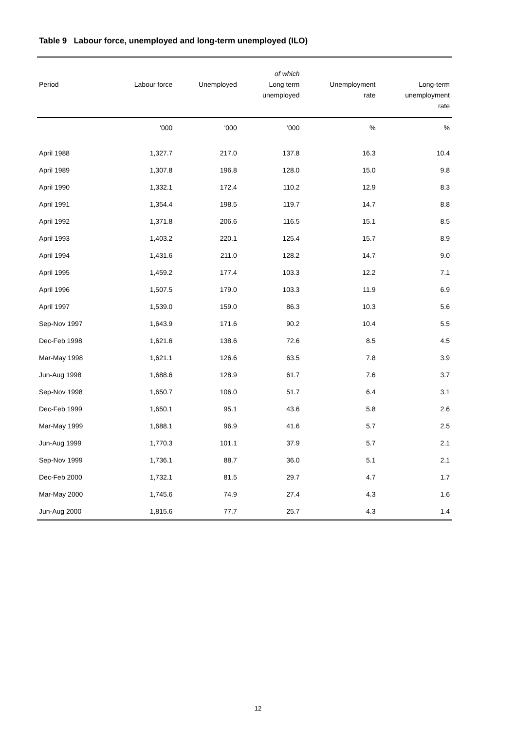Table 9 Labour force, unemployed and long-term unemployed (ILO)
| Period | Labour force | Unemployed | of which Long term unemployed | Unemployment rate | Long-term unemployment rate |
| --- | --- | --- | --- | --- | --- |
| | '000 | '000 | '000 | % | % |
| April 1988 | 1,327.7 | 217.0 | 137.8 | 16.3 | 10.4 |
| April 1989 | 1,307.8 | 196.8 | 128.0 | 15.0 | 9.8 |
| April 1990 | 1,332.1 | 172.4 | 110.2 | 12.9 | 8.3 |
| April 1991 | 1,354.4 | 198.5 | 119.7 | 14.7 | 8.8 |
| April 1992 | 1,371.8 | 206.6 | 116.5 | 15.1 | 8.5 |
| April 1993 | 1,403.2 | 220.1 | 125.4 | 15.7 | 8.9 |
| April 1994 | 1,431.6 | 211.0 | 128.2 | 14.7 | 9.0 |
| April 1995 | 1,459.2 | 177.4 | 103.3 | 12.2 | 7.1 |
| April 1996 | 1,507.5 | 179.0 | 103.3 | 11.9 | 6.9 |
| April 1997 | 1,539.0 | 159.0 | 86.3 | 10.3 | 5.6 |
| Sep-Nov 1997 | 1,643.9 | 171.6 | 90.2 | 10.4 | 5.5 |
| Dec-Feb 1998 | 1,621.6 | 138.6 | 72.6 | 8.5 | 4.5 |
| Mar-May 1998 | 1,621.1 | 126.6 | 63.5 | 7.8 | 3.9 |
| Jun-Aug 1998 | 1,688.6 | 128.9 | 61.7 | 7.6 | 3.7 |
| Sep-Nov 1998 | 1,650.7 | 106.0 | 51.7 | 6.4 | 3.1 |
| Dec-Feb 1999 | 1,650.1 | 95.1 | 43.6 | 5.8 | 2.6 |
| Mar-May 1999 | 1,688.1 | 96.9 | 41.6 | 5.7 | 2.5 |
| Jun-Aug 1999 | 1,770.3 | 101.1 | 37.9 | 5.7 | 2.1 |
| Sep-Nov 1999 | 1,736.1 | 88.7 | 36.0 | 5.1 | 2.1 |
| Dec-Feb 2000 | 1,732.1 | 81.5 | 29.7 | 4.7 | 1.7 |
| Mar-May 2000 | 1,745.6 | 74.9 | 27.4 | 4.3 | 1.6 |
| Jun-Aug 2000 | 1,815.6 | 77.7 | 25.7 | 4.3 | 1.4 |
12